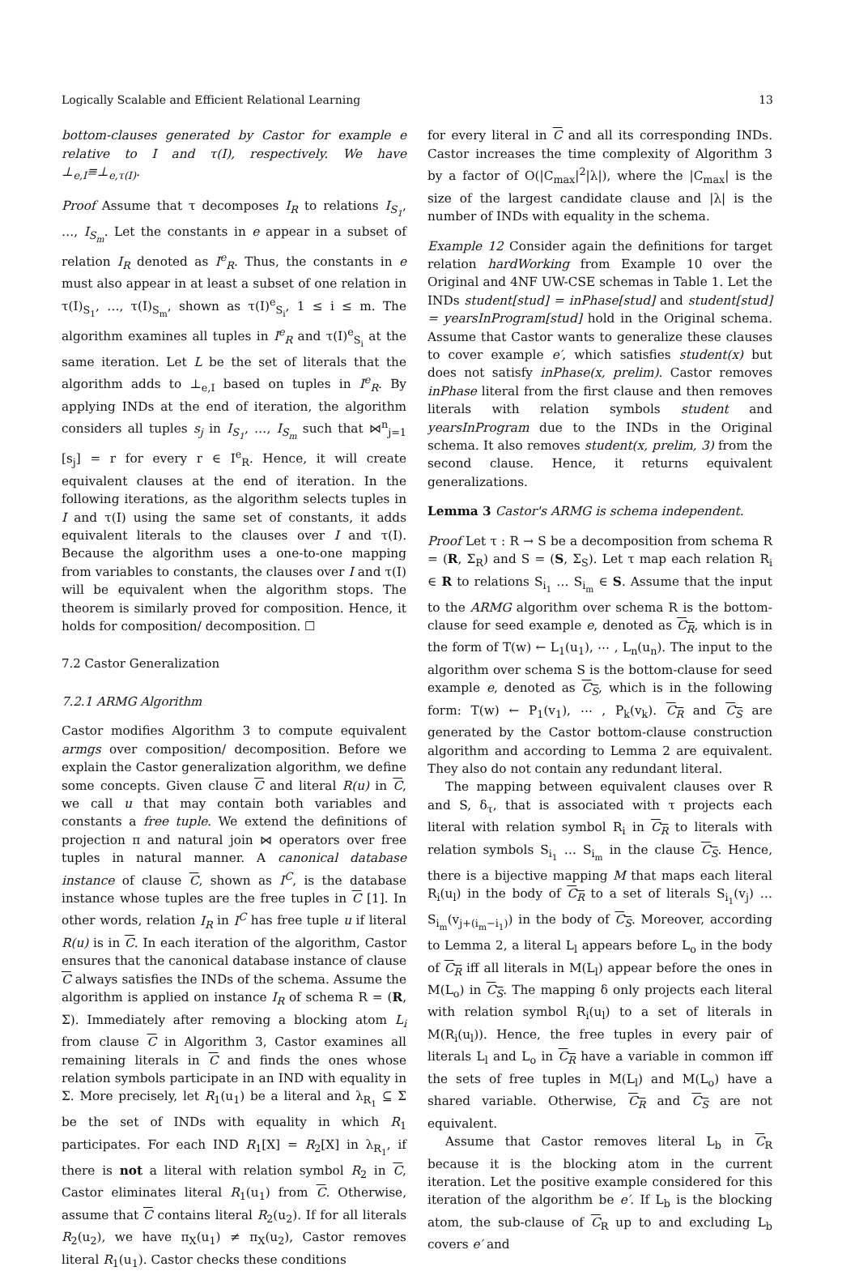Logically Scalable and Efficient Relational Learning 13
bottom-clauses generated by Castor for example e relative to I and τ(I), respectively. We have ⊥<sub>e,I</sub>≡⊥<sub>e,τ(I)</sub>.
Proof Assume that τ decomposes I<sub>R</sub> to relations I<sub>S<sub>1</sub></sub>, …, I<sub>S<sub>m</sub></sub>. Let the constants in e appear in a subset of relation I<sub>R</sub> denoted as I<sup>e</sup><sub>R</sub>. Thus, the constants in e must also appear in at least a subset of one relation in τ(I)<sub>S<sub>1</sub></sub>, …, τ(I)<sub>S<sub>m</sub></sub>, shown as τ(I)<sup>e</sup><sub>S<sub>i</sub></sub>, 1 ≤ i ≤ m. The algorithm examines all tuples in I<sup>e</sup><sub>R</sub> and τ(I)<sup>e</sup><sub>S<sub>i</sub></sub> at the same iteration. Let L be the set of literals that the algorithm adds to ⊥<sub>e,I</sub> based on tuples in I<sup>e</sup><sub>R</sub>. By applying INDs at the end of iteration, the algorithm considers all tuples s<sub>j</sub> in I<sub>S<sub>1</sub></sub>, …, I<sub>S<sub>m</sub></sub> such that ⋈<sup>n</sup><sub>j=1</sub> [s<sub>j</sub>] = r for every r ∈ I<sup>e</sup><sub>R</sub>. Hence, it will create equivalent clauses at the end of iteration. In the following iterations, as the algorithm selects tuples in I and τ(I) using the same set of constants, it adds equivalent literals to the clauses over I and τ(I). Because the algorithm uses a one-to-one mapping from variables to constants, the clauses over I and τ(I) will be equivalent when the algorithm stops. The theorem is similarly proved for composition. Hence, it holds for composition/ decomposition. ☐
7.2 Castor Generalization
7.2.1 ARMG Algorithm
Castor modifies Algorithm 3 to compute equivalent armgs over composition/ decomposition. Before we explain the Castor generalization algorithm, we define some concepts. Given clause C and literal R(u) in C, we call u that may contain both variables and constants a free tuple. We extend the definitions of projection π and natural join ⋈ operators over free tuples in natural manner. A canonical database instance of clause C, shown as I<sup>C</sup>, is the database instance whose tuples are the free tuples in C [1]. In other words, relation I<sub>R</sub> in I<sup>C</sup> has free tuple u if literal R(u) is in C. In each iteration of the algorithm, Castor ensures that the canonical database instance of clause C always satisfies the INDs of the schema. Assume the algorithm is applied on instance I<sub>R</sub> of schema R = (R, Σ). Immediately after removing a blocking atom L<sub>i</sub> from clause C in Algorithm 3, Castor examines all remaining literals in C and finds the ones whose relation symbols participate in an IND with equality in Σ. More precisely, let R<sub>1</sub>(u<sub>1</sub>) be a literal and λ<sub>R<sub>1</sub></sub> ⊆ Σ be the set of INDs with equality in which R<sub>1</sub> participates. For each IND R<sub>1</sub>[X] = R<sub>2</sub>[X] in λ<sub>R<sub>1</sub></sub>, if there is not a literal with relation symbol R<sub>2</sub> in C, Castor eliminates literal R<sub>1</sub>(u<sub>1</sub>) from C. Otherwise, assume that C contains literal R<sub>2</sub>(u<sub>2</sub>). If for all literals R<sub>2</sub>(u<sub>2</sub>), we have π<sub>X</sub>(u<sub>1</sub>) ≠ π<sub>X</sub>(u<sub>2</sub>), Castor removes literal R<sub>1</sub>(u<sub>1</sub>). Castor checks these conditions
for every literal in C and all its corresponding INDs. Castor increases the time complexity of Algorithm 3 by a factor of O(|C<sub>max</sub>|<sup>2</sup>|λ|), where the |C<sub>max</sub>| is the size of the largest candidate clause and |λ| is the number of INDs with equality in the schema.
Example 12 Consider again the definitions for target relation hardWorking from Example 10 over the Original and 4NF UW-CSE schemas in Table 1. Let the INDs student[stud] = inPhase[stud] and student[stud] = yearsInProgram[stud] hold in the Original schema. Assume that Castor wants to generalize these clauses to cover example e′, which satisfies student(x) but does not satisfy inPhase(x, prelim). Castor removes inPhase literal from the first clause and then removes literals with relation symbols student and yearsInProgram due to the INDs in the Original schema. It also removes student(x, prelim, 3) from the second clause. Hence, it returns equivalent generalizations.
Lemma 3 Castor's ARMG is schema independent.
Proof Let τ : R → S be a decomposition from schema R = (R, Σ<sub>R</sub>) and S = (S, Σ<sub>S</sub>). Let τ map each relation R<sub>i</sub> ∈ R to relations S<sub>i<sub>1</sub></sub> … S<sub>i<sub>m</sub></sub> ∈ S. Assume that the input to the ARMG algorithm over schema R is the bottom-clause for seed example e, denoted as C<sub>R</sub>, which is in the form of T(w) ← L<sub>1</sub>(u<sub>1</sub>), ⋯ , L<sub>n</sub>(u<sub>n</sub>). The input to the algorithm over schema S is the bottom-clause for seed example e, denoted as C<sub>S</sub>, which is in the following form: T(w) ← P<sub>1</sub>(v<sub>1</sub>), ⋯ , P<sub>k</sub>(v<sub>k</sub>). C<sub>R</sub> and C<sub>S</sub> are generated by the Castor bottom-clause construction algorithm and according to Lemma 2 are equivalent. They also do not contain any redundant literal.
The mapping between equivalent clauses over R and S, δ<sub>τ</sub>, that is associated with τ projects each literal with relation symbol R<sub>i</sub> in C<sub>R</sub> to literals with relation symbols S<sub>i<sub>1</sub></sub> … S<sub>i<sub>m</sub></sub> in the clause C<sub>S</sub>. Hence, there is a bijective mapping M that maps each literal R<sub>i</sub>(u<sub>l</sub>) in the body of C<sub>R</sub> to a set of literals S<sub>i<sub>1</sub></sub>(v<sub>j</sub>) … S<sub>i<sub>m</sub></sub>(v<sub>j+(i<sub>m</sub>−i<sub>1</sub>)</sub>) in the body of C<sub>S</sub>. Moreover, according to Lemma 2, a literal L<sub>l</sub> appears before L<sub>o</sub> in the body of C<sub>R</sub> iff all literals in M(L<sub>l</sub>) appear before the ones in M(L<sub>o</sub>) in C<sub>S</sub>. The mapping δ only projects each literal with relation symbol R<sub>i</sub>(u<sub>l</sub>) to a set of literals in M(R<sub>i</sub>(u<sub>l</sub>)). Hence, the free tuples in every pair of literals L<sub>l</sub> and L<sub>o</sub> in C<sub>R</sub> have a variable in common iff the sets of free tuples in M(L<sub>l</sub>) and M(L<sub>o</sub>) have a shared variable. Otherwise, C<sub>R</sub> and C<sub>S</sub> are not equivalent.
Assume that Castor removes literal L<sub>b</sub> in C<sub>R</sub> because it is the blocking atom in the current iteration. Let the positive example considered for this iteration of the algorithm be e′. If L<sub>b</sub> is the blocking atom, the sub-clause of C<sub>R</sub> up to and excluding L<sub>b</sub> covers e′ and